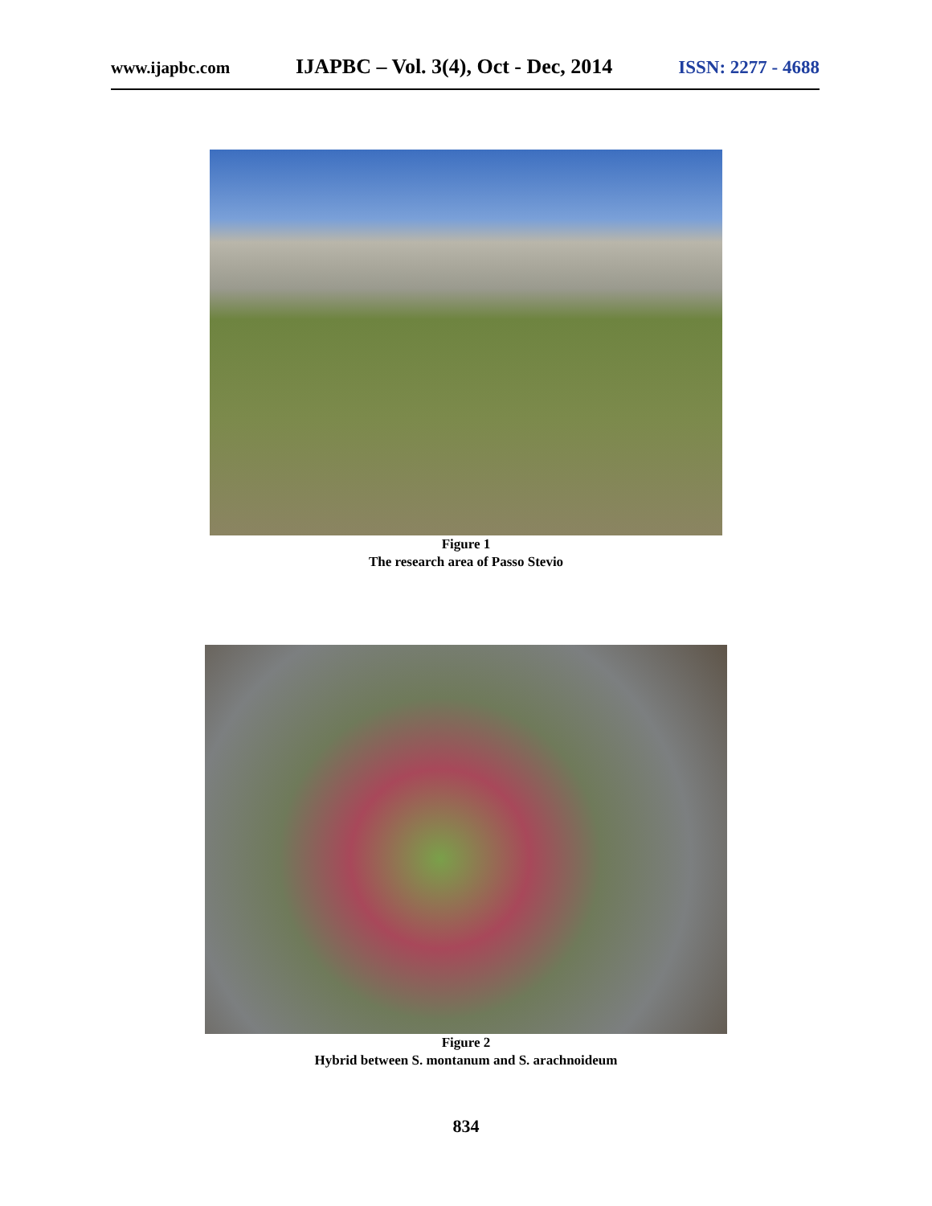www.ijapbc.com IJAPBC – Vol. 3(4), Oct - Dec, 2014 ISSN: 2277 - 4688
Figure 1
The research area of Passo Stevio
Figure 2
Hybrid between S. montanum and S. arachnoideum
834